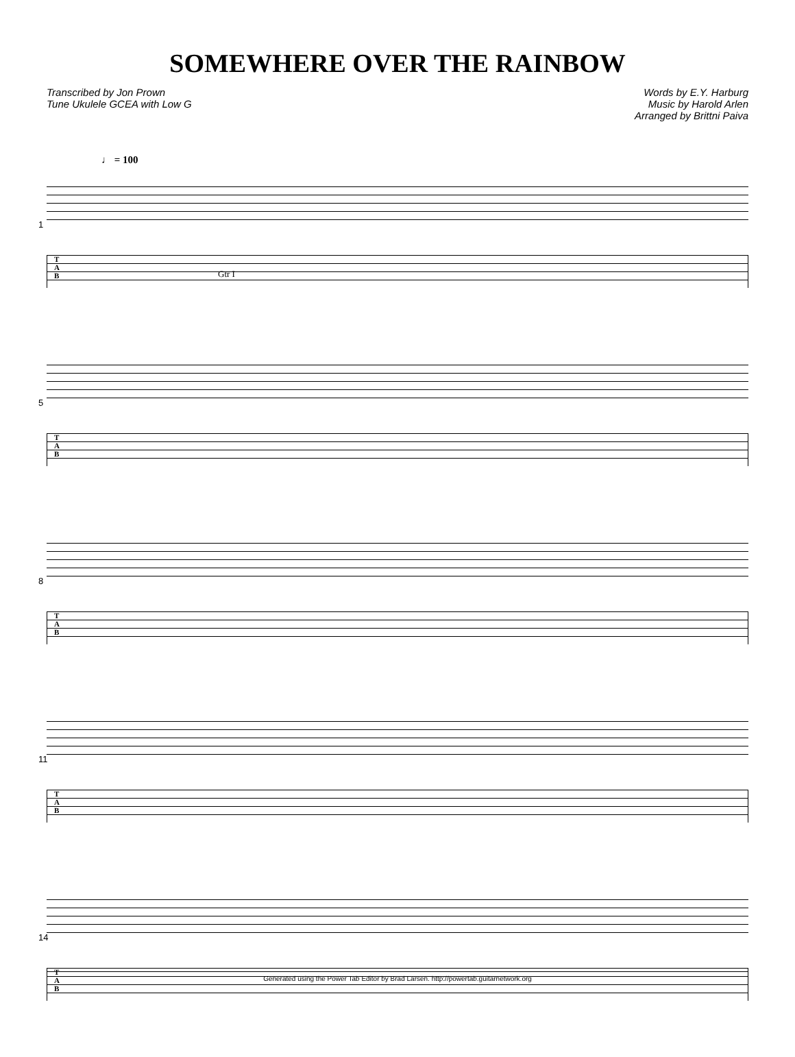SOMEWHERE OVER THE RAINBOW
Transcribed by Jon Prown
Tune Ukulele GCEA with Low G
Words by E.Y. Harburg
Music by Harold Arlen
Arranged by Brittni Paiva
♩ = 100
1
Gtr I
T
A
B
5
T
A
B
8
T
A
B
11
T
A
B
14
T
A
B
Generated using the Power Tab Editor by Brad Larsen. http://powertab.guitarnetwork.org